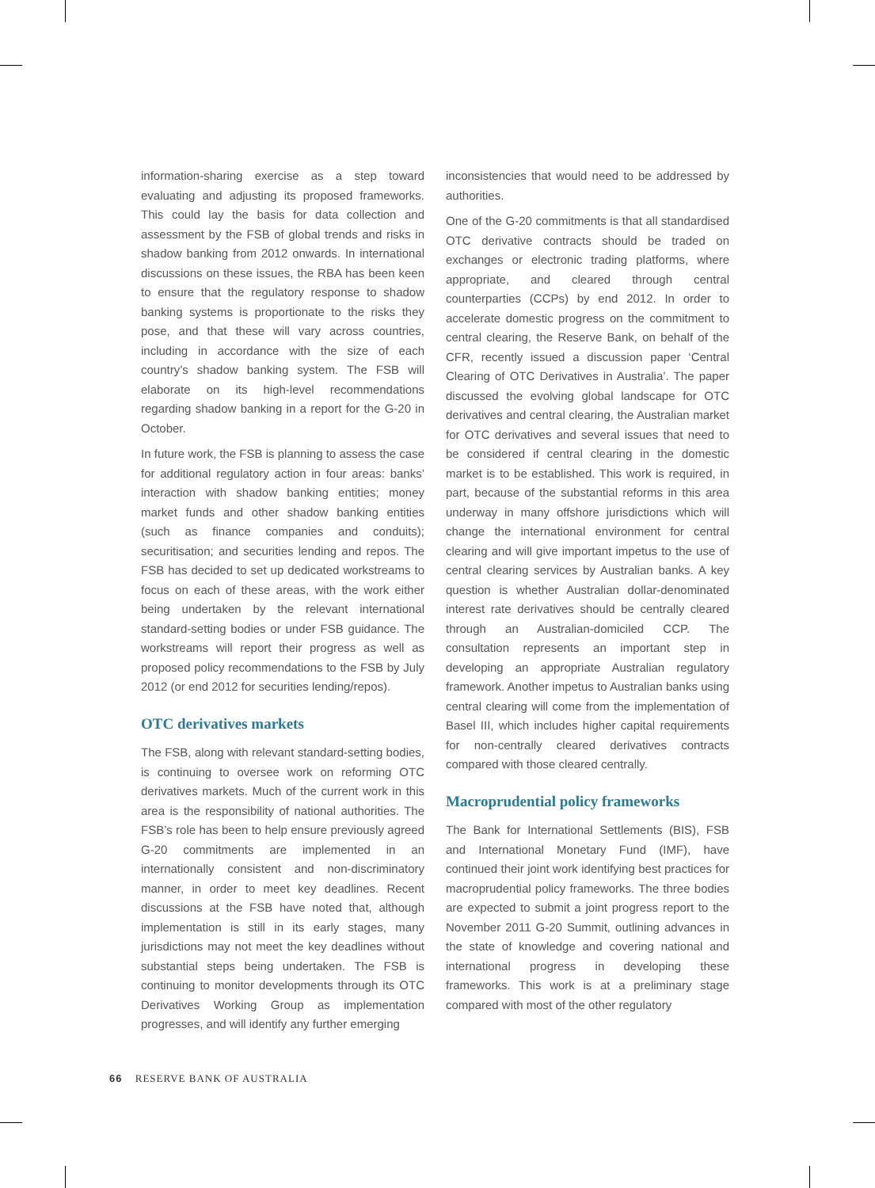information-sharing exercise as a step toward evaluating and adjusting its proposed frameworks. This could lay the basis for data collection and assessment by the FSB of global trends and risks in shadow banking from 2012 onwards. In international discussions on these issues, the RBA has been keen to ensure that the regulatory response to shadow banking systems is proportionate to the risks they pose, and that these will vary across countries, including in accordance with the size of each country’s shadow banking system. The FSB will elaborate on its high-level recommendations regarding shadow banking in a report for the G-20 in October.
In future work, the FSB is planning to assess the case for additional regulatory action in four areas: banks’ interaction with shadow banking entities; money market funds and other shadow banking entities (such as finance companies and conduits); securitisation; and securities lending and repos. The FSB has decided to set up dedicated workstreams to focus on each of these areas, with the work either being undertaken by the relevant international standard-setting bodies or under FSB guidance. The workstreams will report their progress as well as proposed policy recommendations to the FSB by July 2012 (or end 2012 for securities lending/repos).
OTC derivatives markets
The FSB, along with relevant standard-setting bodies, is continuing to oversee work on reforming OTC derivatives markets. Much of the current work in this area is the responsibility of national authorities. The FSB’s role has been to help ensure previously agreed G-20 commitments are implemented in an internationally consistent and non-discriminatory manner, in order to meet key deadlines. Recent discussions at the FSB have noted that, although implementation is still in its early stages, many jurisdictions may not meet the key deadlines without substantial steps being undertaken. The FSB is continuing to monitor developments through its OTC Derivatives Working Group as implementation progresses, and will identify any further emerging
inconsistencies that would need to be addressed by authorities.
One of the G-20 commitments is that all standardised OTC derivative contracts should be traded on exchanges or electronic trading platforms, where appropriate, and cleared through central counterparties (CCPs) by end 2012. In order to accelerate domestic progress on the commitment to central clearing, the Reserve Bank, on behalf of the CFR, recently issued a discussion paper ‘Central Clearing of OTC Derivatives in Australia’. The paper discussed the evolving global landscape for OTC derivatives and central clearing, the Australian market for OTC derivatives and several issues that need to be considered if central clearing in the domestic market is to be established. This work is required, in part, because of the substantial reforms in this area underway in many offshore jurisdictions which will change the international environment for central clearing and will give important impetus to the use of central clearing services by Australian banks. A key question is whether Australian dollar-denominated interest rate derivatives should be centrally cleared through an Australian-domiciled CCP. The consultation represents an important step in developing an appropriate Australian regulatory framework. Another impetus to Australian banks using central clearing will come from the implementation of Basel III, which includes higher capital requirements for non-centrally cleared derivatives contracts compared with those cleared centrally.
Macroprudential policy frameworks
The Bank for International Settlements (BIS), FSB and International Monetary Fund (IMF), have continued their joint work identifying best practices for macroprudential policy frameworks. The three bodies are expected to submit a joint progress report to the November 2011 G-20 Summit, outlining advances in the state of knowledge and covering national and international progress in developing these frameworks. This work is at a preliminary stage compared with most of the other regulatory
66 RESERVE BANK OF AUSTRALIA